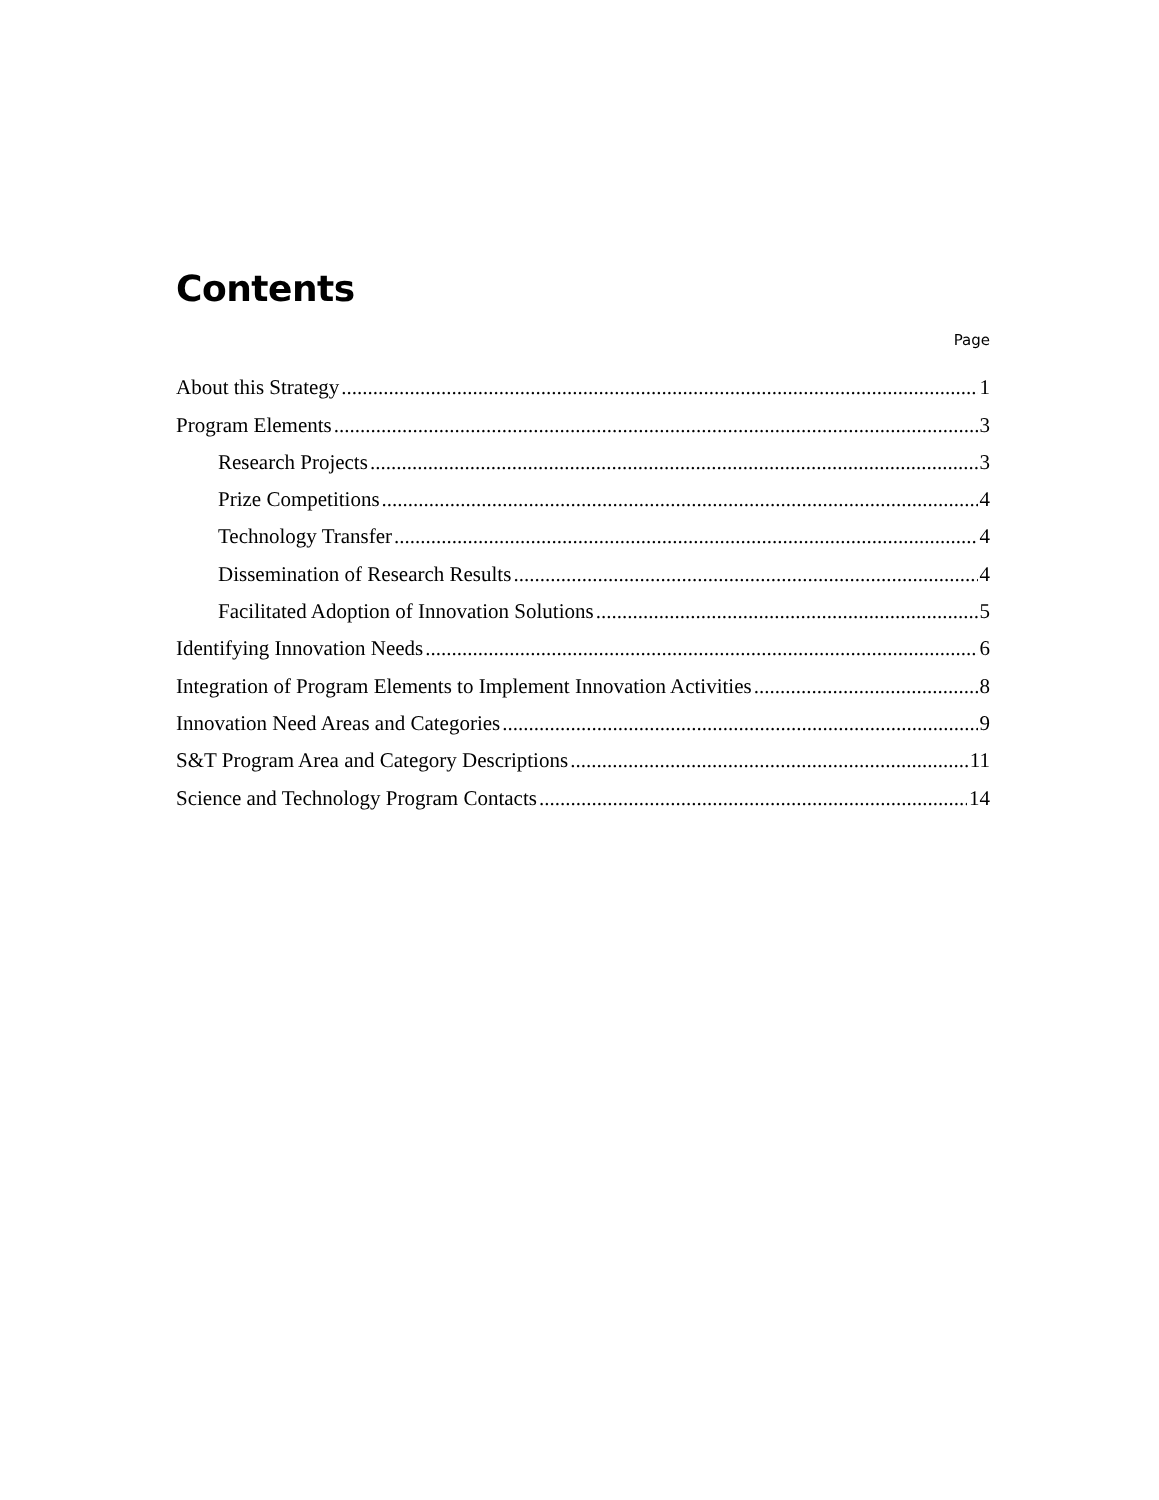Contents
Page
About this Strategy 1
Program Elements 3
Research Projects 3
Prize Competitions 4
Technology Transfer 4
Dissemination of Research Results 4
Facilitated Adoption of Innovation Solutions 5
Identifying Innovation Needs 6
Integration of Program Elements to Implement Innovation Activities 8
Innovation Need Areas and Categories 9
S&T Program Area and Category Descriptions 11
Science and Technology Program Contacts 14